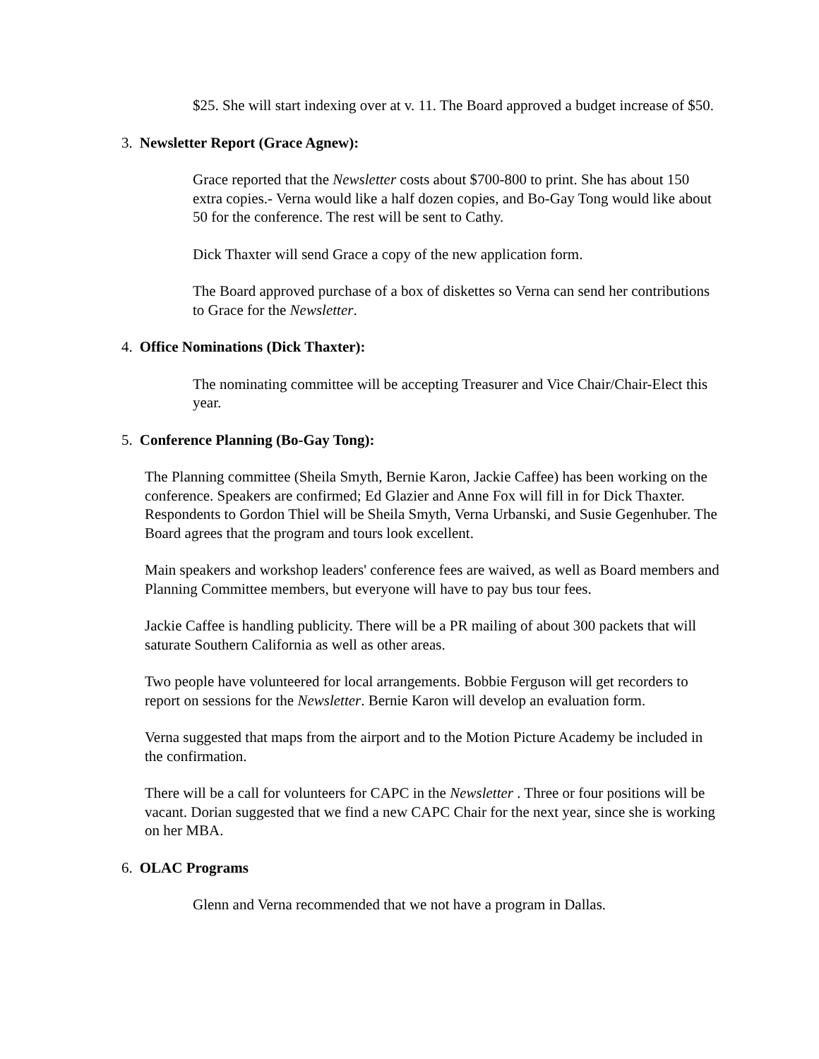$25. She will start indexing over at v. 11. The Board approved a budget increase of $50.
3. Newsletter Report (Grace Agnew):
Grace reported that the Newsletter costs about $700-800 to print. She has about 150 extra copies.- Verna would like a half dozen copies, and Bo-Gay Tong would like about 50 for the conference. The rest will be sent to Cathy.
Dick Thaxter will send Grace a copy of the new application form.
The Board approved purchase of a box of diskettes so Verna can send her contributions to Grace for the Newsletter.
4. Office Nominations (Dick Thaxter):
The nominating committee will be accepting Treasurer and Vice Chair/Chair-Elect this year.
5. Conference Planning (Bo-Gay Tong):
The Planning committee (Sheila Smyth, Bernie Karon, Jackie Caffee) has been working on the conference. Speakers are confirmed; Ed Glazier and Anne Fox will fill in for Dick Thaxter. Respondents to Gordon Thiel will be Sheila Smyth, Verna Urbanski, and Susie Gegenhuber. The Board agrees that the program and tours look excellent.
Main speakers and workshop leaders' conference fees are waived, as well as Board members and Planning Committee members, but everyone will have to pay bus tour fees.
Jackie Caffee is handling publicity. There will be a PR mailing of about 300 packets that will saturate Southern California as well as other areas.
Two people have volunteered for local arrangements. Bobbie Ferguson will get recorders to report on sessions for the Newsletter. Bernie Karon will develop an evaluation form.
Verna suggested that maps from the airport and to the Motion Picture Academy be included in the confirmation.
There will be a call for volunteers for CAPC in the Newsletter . Three or four positions will be vacant. Dorian suggested that we find a new CAPC Chair for the next year, since she is working on her MBA.
6. OLAC Programs
Glenn and Verna recommended that we not have a program in Dallas.